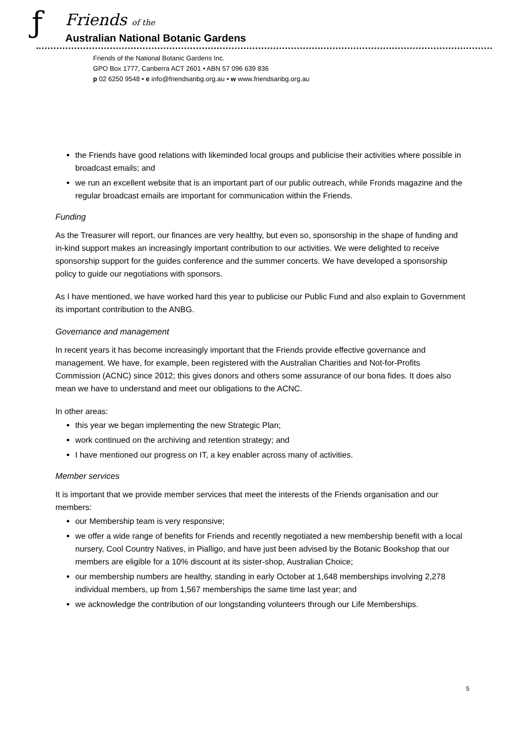ƒ
Friends of the
Australian National Botanic Gardens
Friends of the National Botanic Gardens Inc.
GPO Box 1777, Canberra ACT 2601 • ABN 57 096 639 836
p 02 6250 9548 • e info@friendsanbg.org.au • w www.friendsanbg.org.au
the Friends have good relations with likeminded local groups and publicise their activities where possible in broadcast emails; and
we run an excellent website that is an important part of our public outreach, while Fronds magazine and the regular broadcast emails are important for communication within the Friends.
Funding
As the Treasurer will report, our finances are very healthy, but even so, sponsorship in the shape of funding and in-kind support makes an increasingly important contribution to our activities. We were delighted to receive sponsorship support for the guides conference and the summer concerts. We have developed a sponsorship policy to guide our negotiations with sponsors.
As I have mentioned, we have worked hard this year to publicise our Public Fund and also explain to Government its important contribution to the ANBG.
Governance and management
In recent years it has become increasingly important that the Friends provide effective governance and management. We have, for example, been registered with the Australian Charities and Not-for-Profits Commission (ACNC) since 2012; this gives donors and others some assurance of our bona fides. It does also mean we have to understand and meet our obligations to the ACNC.
In other areas:
this year we began implementing the new Strategic Plan;
work continued on the archiving and retention strategy; and
I have mentioned our progress on IT, a key enabler across many of activities.
Member services
It is important that we provide member services that meet the interests of the Friends organisation and our members:
our Membership team is very responsive;
we offer a wide range of benefits for Friends and recently negotiated a new membership benefit with a local nursery, Cool Country Natives, in Pialligo, and have just been advised by the Botanic Bookshop that our members are eligible for a 10% discount at its sister-shop, Australian Choice;
our membership numbers are healthy, standing in early October at 1,648 memberships involving 2,278 individual members, up from 1,567 memberships the same time last year; and
we acknowledge the contribution of our longstanding volunteers through our Life Memberships.
5